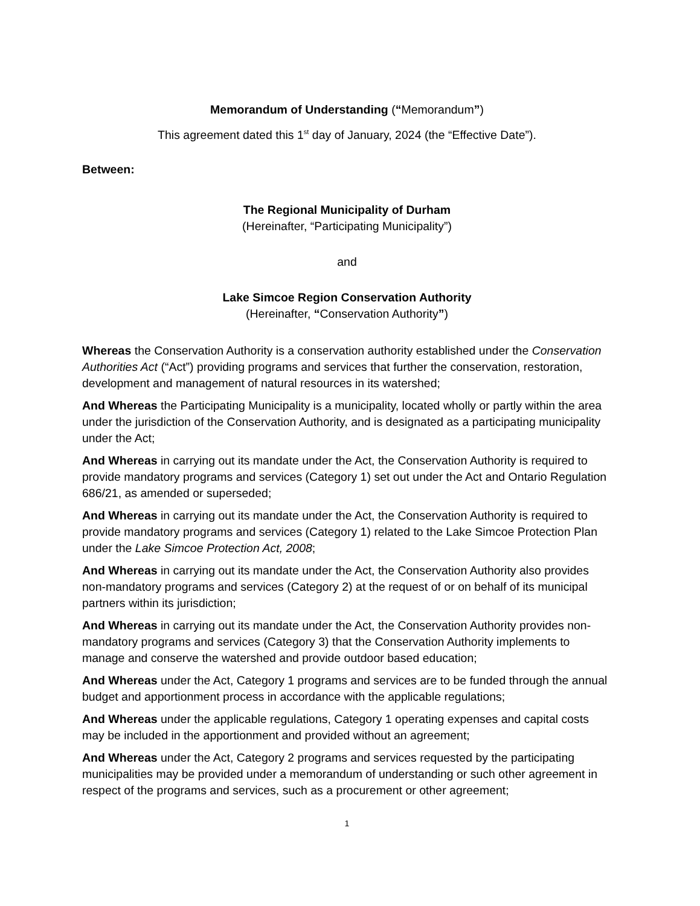Memorandum of Understanding (“Memorandum”)
This agreement dated this 1<sup>st</sup> day of January, 2024 (the “Effective Date”).
Between:
The Regional Municipality of Durham
(Hereinafter, “Participating Municipality”)
and
Lake Simcoe Region Conservation Authority
(Hereinafter, “Conservation Authority”)
Whereas the Conservation Authority is a conservation authority established under the Conservation Authorities Act (“Act”) providing programs and services that further the conservation, restoration, development and management of natural resources in its watershed;
And Whereas the Participating Municipality is a municipality, located wholly or partly within the area under the jurisdiction of the Conservation Authority, and is designated as a participating municipality under the Act;
And Whereas in carrying out its mandate under the Act, the Conservation Authority is required to provide mandatory programs and services (Category 1) set out under the Act and Ontario Regulation 686/21, as amended or superseded;
And Whereas in carrying out its mandate under the Act, the Conservation Authority is required to provide mandatory programs and services (Category 1) related to the Lake Simcoe Protection Plan under the Lake Simcoe Protection Act, 2008;
And Whereas in carrying out its mandate under the Act, the Conservation Authority also provides non-mandatory programs and services (Category 2) at the request of or on behalf of its municipal partners within its jurisdiction;
And Whereas in carrying out its mandate under the Act, the Conservation Authority provides non-mandatory programs and services (Category 3) that the Conservation Authority implements to manage and conserve the watershed and provide outdoor based education;
And Whereas under the Act, Category 1 programs and services are to be funded through the annual budget and apportionment process in accordance with the applicable regulations;
And Whereas under the applicable regulations, Category 1 operating expenses and capital costs may be included in the apportionment and provided without an agreement;
And Whereas under the Act, Category 2 programs and services requested by the participating municipalities may be provided under a memorandum of understanding or such other agreement in respect of the programs and services, such as a procurement or other agreement;
1